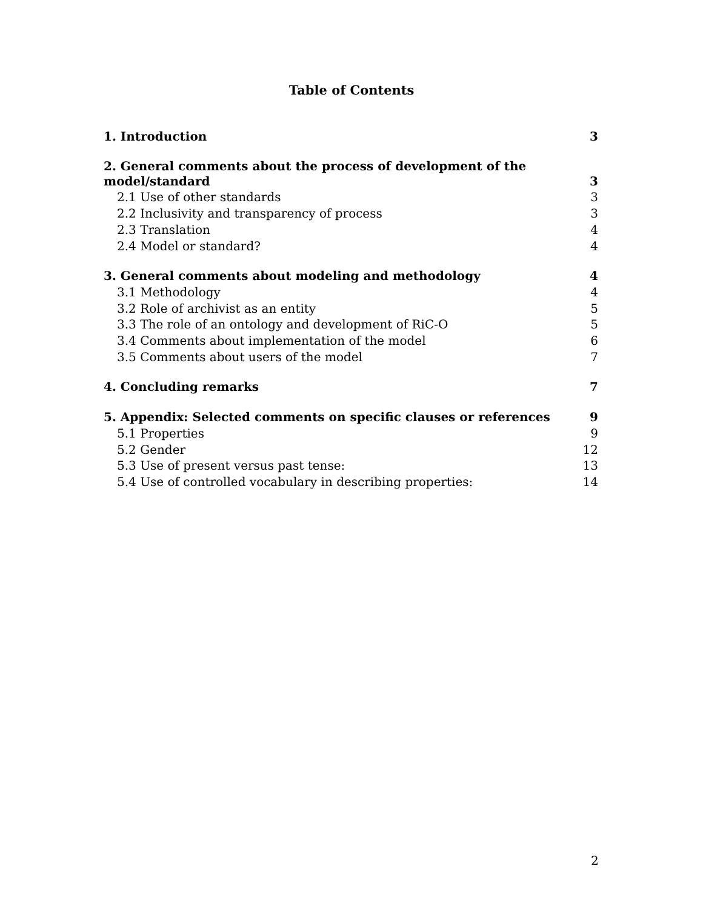Table of Contents
1. Introduction 3
2. General comments about the process of development of the
model/standard 3
2.1 Use of other standards 3
2.2 Inclusivity and transparency of process 3
2.3 Translation 4
2.4 Model or standard? 4
3. General comments about modeling and methodology 4
3.1 Methodology 4
3.2 Role of archivist as an entity 5
3.3 The role of an ontology and development of RiC-O 5
3.4 Comments about implementation of the model 6
3.5 Comments about users of the model 7
4. Concluding remarks 7
5. Appendix: Selected comments on specific clauses or references 9
5.1 Properties 9
5.2 Gender 12
5.3 Use of present versus past tense: 13
5.4 Use of controlled vocabulary in describing properties: 14
2